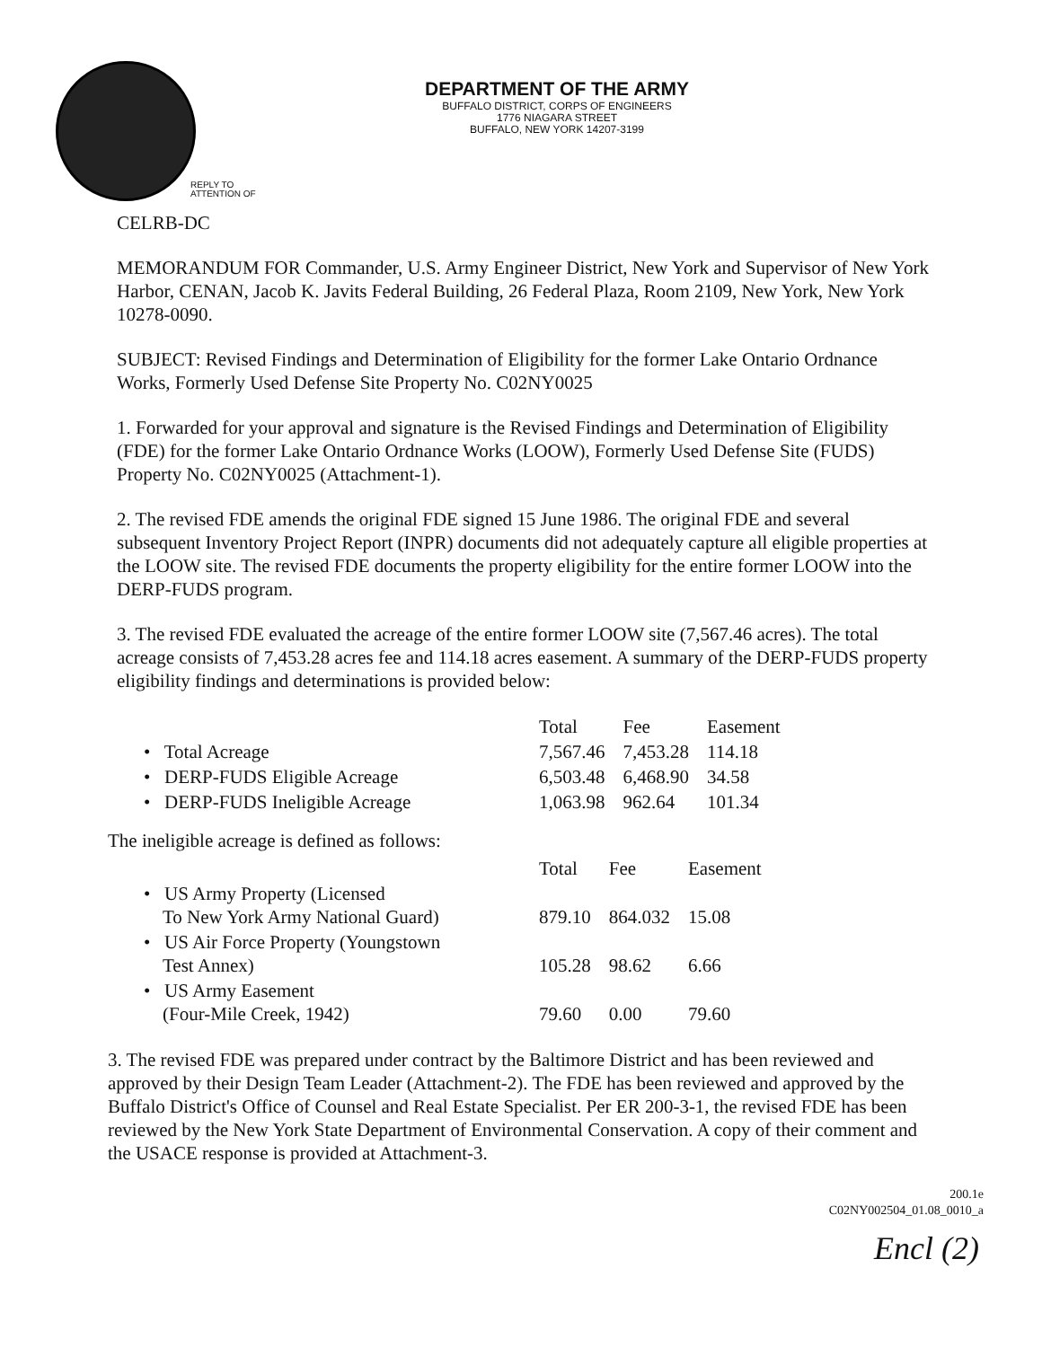DEPARTMENT OF THE ARMY
BUFFALO DISTRICT, CORPS OF ENGINEERS
1776 NIAGARA STREET
BUFFALO, NEW YORK 14207-3199
REPLY TO
ATTENTION OF
CELRB-DC
MEMORANDUM FOR Commander, U.S. Army Engineer District, New York and Supervisor of New York Harbor, CENAN, Jacob K. Javits Federal Building, 26 Federal Plaza, Room 2109, New York, New York 10278-0090.
SUBJECT: Revised Findings and Determination of Eligibility for the former Lake Ontario Ordnance Works, Formerly Used Defense Site Property No. C02NY0025
1. Forwarded for your approval and signature is the Revised Findings and Determination of Eligibility (FDE) for the former Lake Ontario Ordnance Works (LOOW), Formerly Used Defense Site (FUDS) Property No. C02NY0025 (Attachment-1).
2. The revised FDE amends the original FDE signed 15 June 1986. The original FDE and several subsequent Inventory Project Report (INPR) documents did not adequately capture all eligible properties at the LOOW site. The revised FDE documents the property eligibility for the entire former LOOW into the DERP-FUDS program.
3. The revised FDE evaluated the acreage of the entire former LOOW site (7,567.46 acres). The total acreage consists of 7,453.28 acres fee and 114.18 acres easement. A summary of the DERP-FUDS property eligibility findings and determinations is provided below:
| | Total | Fee | Easement |
| --- | --- | --- | --- |
| • Total Acreage | 7,567.46 | 7,453.28 | 114.18 |
| • DERP-FUDS Eligible Acreage | 6,503.48 | 6,468.90 | 34.58 |
| • DERP-FUDS Ineligible Acreage | 1,063.98 | 962.64 | 101.34 |
The ineligible acreage is defined as follows:
| | Total | Fee | Easement |
| --- | --- | --- | --- |
| • US Army Property (Licensed To New York Army National Guard) | 879.10 | 864.032 | 15.08 |
| • US Air Force Property (Youngstown Test Annex) | 105.28 | 98.62 | 6.66 |
| • US Army Easement (Four-Mile Creek, 1942) | 79.60 | 0.00 | 79.60 |
3. The revised FDE was prepared under contract by the Baltimore District and has been reviewed and approved by their Design Team Leader (Attachment-2). The FDE has been reviewed and approved by the Buffalo District's Office of Counsel and Real Estate Specialist. Per ER 200-3-1, the revised FDE has been reviewed by the New York State Department of Environmental Conservation. A copy of their comment and the USACE response is provided at Attachment-3.
200.1e
C02NY002504_01.08_0010_a
Encl (2)